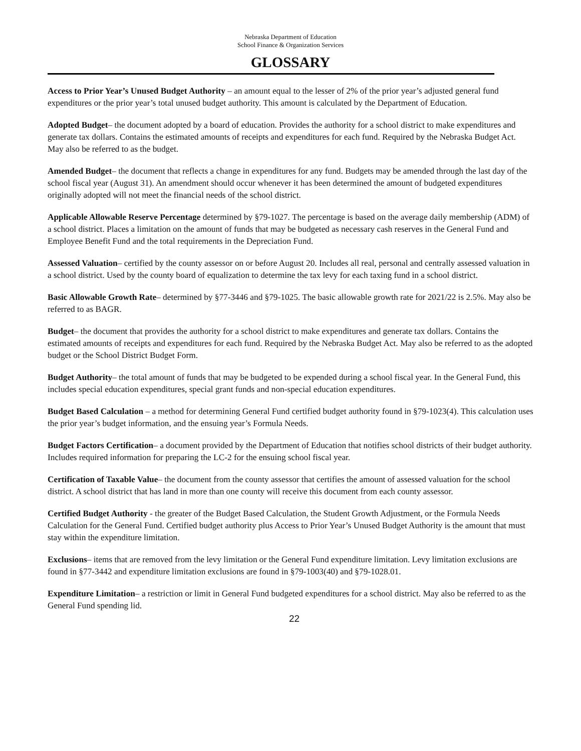Nebraska Department of Education
School Finance & Organization Services
GLOSSARY
Access to Prior Year’s Unused Budget Authority – an amount equal to the lesser of 2% of the prior year’s adjusted general fund expenditures or the prior year’s total unused budget authority. This amount is calculated by the Department of Education.
Adopted Budget– the document adopted by a board of education. Provides the authority for a school district to make expenditures and generate tax dollars. Contains the estimated amounts of receipts and expenditures for each fund. Required by the Nebraska Budget Act. May also be referred to as the budget.
Amended Budget– the document that reflects a change in expenditures for any fund. Budgets may be amended through the last day of the school fiscal year (August 31). An amendment should occur whenever it has been determined the amount of budgeted expenditures originally adopted will not meet the financial needs of the school district.
Applicable Allowable Reserve Percentage determined by §79-1027. The percentage is based on the average daily membership (ADM) of a school district. Places a limitation on the amount of funds that may be budgeted as necessary cash reserves in the General Fund and Employee Benefit Fund and the total requirements in the Depreciation Fund.
Assessed Valuation– certified by the county assessor on or before August 20. Includes all real, personal and centrally assessed valuation in a school district. Used by the county board of equalization to determine the tax levy for each taxing fund in a school district.
Basic Allowable Growth Rate– determined by §77-3446 and §79-1025. The basic allowable growth rate for 2021/22 is 2.5%. May also be referred to as BAGR.
Budget– the document that provides the authority for a school district to make expenditures and generate tax dollars. Contains the estimated amounts of receipts and expenditures for each fund. Required by the Nebraska Budget Act. May also be referred to as the adopted budget or the School District Budget Form.
Budget Authority– the total amount of funds that may be budgeted to be expended during a school fiscal year. In the General Fund, this includes special education expenditures, special grant funds and non-special education expenditures.
Budget Based Calculation – a method for determining General Fund certified budget authority found in §79-1023(4). This calculation uses the prior year’s budget information, and the ensuing year’s Formula Needs.
Budget Factors Certification– a document provided by the Department of Education that notifies school districts of their budget authority. Includes required information for preparing the LC-2 for the ensuing school fiscal year.
Certification of Taxable Value– the document from the county assessor that certifies the amount of assessed valuation for the school district. A school district that has land in more than one county will receive this document from each county assessor.
Certified Budget Authority - the greater of the Budget Based Calculation, the Student Growth Adjustment, or the Formula Needs Calculation for the General Fund. Certified budget authority plus Access to Prior Year’s Unused Budget Authority is the amount that must stay within the expenditure limitation.
Exclusions– items that are removed from the levy limitation or the General Fund expenditure limitation. Levy limitation exclusions are found in §77-3442 and expenditure limitation exclusions are found in §79-1003(40) and §79-1028.01.
Expenditure Limitation– a restriction or limit in General Fund budgeted expenditures for a school district. May also be referred to as the General Fund spending lid.
22